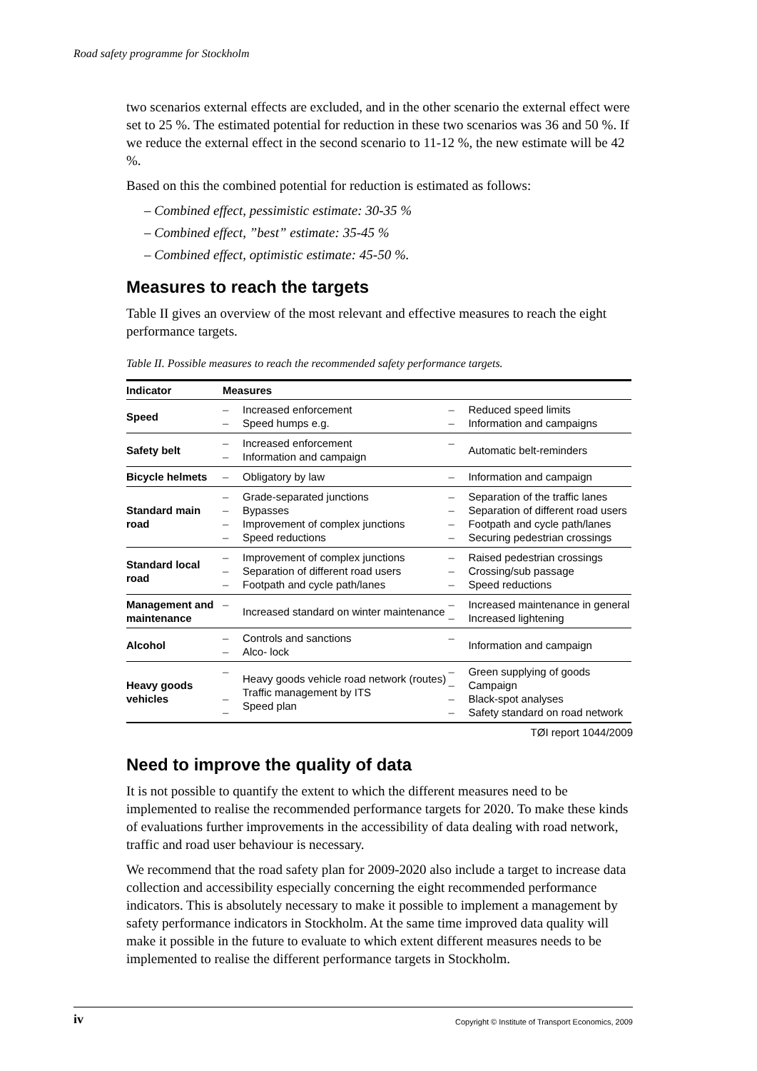Road safety programme for Stockholm
two scenarios external effects are excluded, and in the other scenario the external effect were set to 25 %. The estimated potential for reduction in these two scenarios was 36 and 50 %. If we reduce the external effect in the second scenario to 11-12 %, the new estimate will be 42 %.
Based on this the combined potential for reduction is estimated as follows:
– Combined effect, pessimistic estimate: 30-35 %
– Combined effect, ”best” estimate: 35-45 %
– Combined effect, optimistic estimate: 45-50 %.
Measures to reach the targets
Table II gives an overview of the most relevant and effective measures to reach the eight performance targets.
Table II. Possible measures to reach the recommended safety performance targets.
| Indicator | Measures | | | |
| --- | --- | --- | --- | --- |
| Speed | – – | Increased enforcement Speed humps e.g. | – – | Reduced speed limits Information and campaigns |
| Safety belt | – – | Increased enforcement Information and campaign | – | Automatic belt-reminders |
| Bicycle helmets | – | Obligatory by law | – | Information and campaign |
| Standard main road | – – – – | Grade-separated junctions Bypasses Improvement of complex junctions Speed reductions | – – – – | Separation of the traffic lanes Separation of different road users Footpath and cycle path/lanes Securing pedestrian crossings |
| Standard local road | – – – | Improvement of complex junctions Separation of different road users Footpath and cycle path/lanes | – – – | Raised pedestrian crossings Crossing/sub passage Speed reductions |
| Management and maintenance | – | Increased standard on winter maintenance | – – | Increased maintenance in general Increased lightening |
| Alcohol | – – | Controls and sanctions Alco- lock | – | Information and campaign |
| Heavy goods vehicles | – – – | Heavy goods vehicle road network (routes) Traffic management by ITS Speed plan | – – – – | Green supplying of goods Campaign Black-spot analyses Safety standard on road network |
TØI report 1044/2009
Need to improve the quality of data
It is not possible to quantify the extent to which the different measures need to be implemented to realise the recommended performance targets for 2020. To make these kinds of evaluations further improvements in the accessibility of data dealing with road network, traffic and road user behaviour is necessary.
We recommend that the road safety plan for 2009-2020 also include a target to increase data collection and accessibility especially concerning the eight recommended performance indicators. This is absolutely necessary to make it possible to implement a management by safety performance indicators in Stockholm. At the same time improved data quality will make it possible in the future to evaluate to which extent different measures needs to be implemented to realise the different performance targets in Stockholm.
iv Copyright © Institute of Transport Economics, 2009